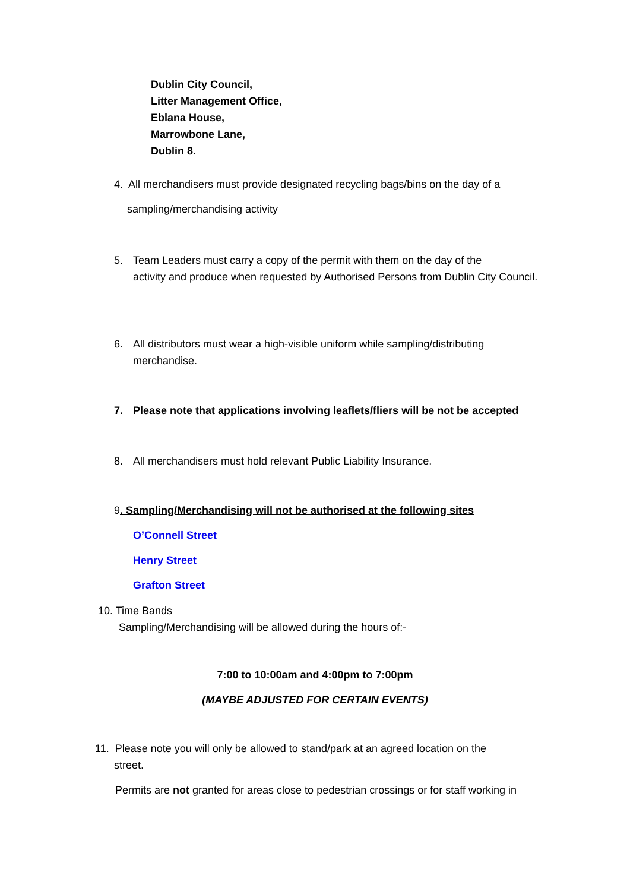Dublin City Council,
Litter Management Office,
Eblana House,
Marrowbone Lane,
Dublin 8.
4. All merchandisers must provide designated recycling bags/bins on the day of a
sampling/merchandising activity
5. Team Leaders must carry a copy of the permit with them on the day of the
activity and produce when requested by Authorised Persons from Dublin City Council.
6. All distributors must wear a high-visible uniform while sampling/distributing
merchandise.
7. Please note that applications involving leaflets/fliers will be not be accepted
8. All merchandisers must hold relevant Public Liability Insurance.
9. Sampling/Merchandising will not be authorised at the following sites
O’Connell Street
Henry Street
Grafton Street
10. Time Bands
Sampling/Merchandising will be allowed during the hours of:-
7:00 to 10:00am and 4:00pm to 7:00pm
(MAYBE ADJUSTED FOR CERTAIN EVENTS)
11. Please note you will only be allowed to stand/park at an agreed location on the
street.
Permits are not granted for areas close to pedestrian crossings or for staff working in